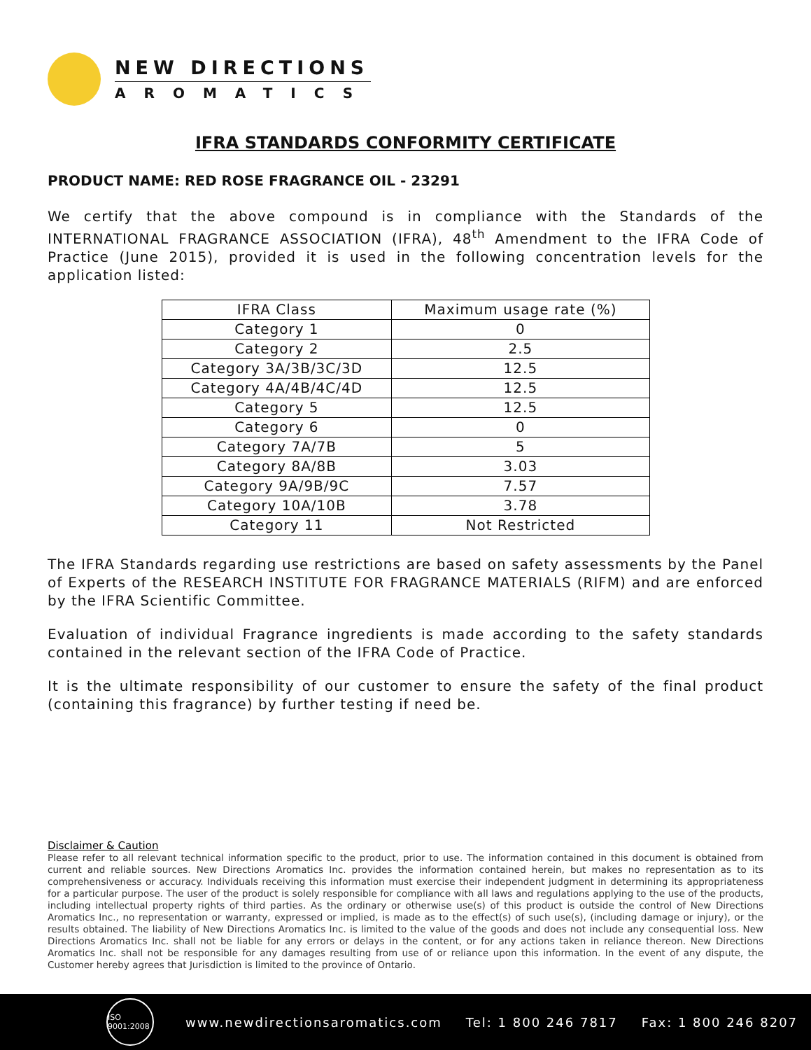NEW DIRECTIONS
AROMATICS
IFRA STANDARDS CONFORMITY CERTIFICATE
PRODUCT NAME: RED ROSE FRAGRANCE OIL - 23291
We certify that the above compound is in compliance with the Standards of the INTERNATIONAL FRAGRANCE ASSOCIATION (IFRA), 48<sup>th</sup> Amendment to the IFRA Code of Practice (June 2015), provided it is used in the following concentration levels for the application listed:
| IFRA Class | Maximum usage rate (%) |
| --- | --- |
| Category 1 | 0 |
| Category 2 | 2.5 |
| Category 3A/3B/3C/3D | 12.5 |
| Category 4A/4B/4C/4D | 12.5 |
| Category 5 | 12.5 |
| Category 6 | 0 |
| Category 7A/7B | 5 |
| Category 8A/8B | 3.03 |
| Category 9A/9B/9C | 7.57 |
| Category 10A/10B | 3.78 |
| Category 11 | Not Restricted |
The IFRA Standards regarding use restrictions are based on safety assessments by the Panel of Experts of the RESEARCH INSTITUTE FOR FRAGRANCE MATERIALS (RIFM) and are enforced by the IFRA Scientific Committee.
Evaluation of individual Fragrance ingredients is made according to the safety standards contained in the relevant section of the IFRA Code of Practice.
It is the ultimate responsibility of our customer to ensure the safety of the final product (containing this fragrance) by further testing if need be.
Disclaimer & Caution
Please refer to all relevant technical information specific to the product, prior to use. The information contained in this document is obtained from current and reliable sources. New Directions Aromatics Inc. provides the information contained herein, but makes no representation as to its comprehensiveness or accuracy. Individuals receiving this information must exercise their independent judgment in determining its appropriateness for a particular purpose. The user of the product is solely responsible for compliance with all laws and regulations applying to the use of the products, including intellectual property rights of third parties. As the ordinary or otherwise use(s) of this product is outside the control of New Directions Aromatics Inc., no representation or warranty, expressed or implied, is made as to the effect(s) of such use(s), (including damage or injury), or the results obtained. The liability of New Directions Aromatics Inc. is limited to the value of the goods and does not include any consequential loss. New Directions Aromatics Inc. shall not be liable for any errors or delays in the content, or for any actions taken in reliance thereon. New Directions Aromatics Inc. shall not be responsible for any damages resulting from use of or reliance upon this information. In the event of any dispute, the Customer hereby agrees that Jurisdiction is limited to the province of Ontario.
ISO 9001:2008
www.newdirectionsaromatics.com Tel: 1 800 246 7817 Fax: 1 800 246 8207